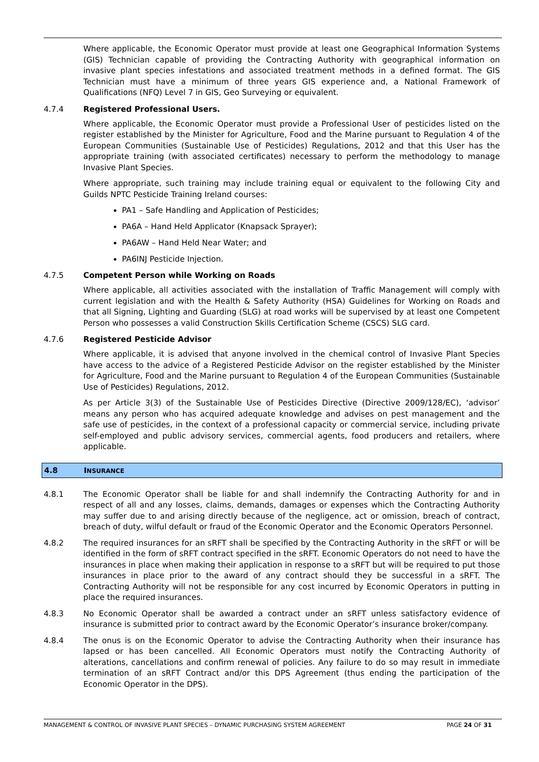Where applicable, the Economic Operator must provide at least one Geographical Information Systems (GIS) Technician capable of providing the Contracting Authority with geographical information on invasive plant species infestations and associated treatment methods in a defined format. The GIS Technician must have a minimum of three years GIS experience and, a National Framework of Qualifications (NFQ) Level 7 in GIS, Geo Surveying or equivalent.
4.7.4 Registered Professional Users.
Where applicable, the Economic Operator must provide a Professional User of pesticides listed on the register established by the Minister for Agriculture, Food and the Marine pursuant to Regulation 4 of the European Communities (Sustainable Use of Pesticides) Regulations, 2012 and that this User has the appropriate training (with associated certificates) necessary to perform the methodology to manage Invasive Plant Species.
Where appropriate, such training may include training equal or equivalent to the following City and Guilds NPTC Pesticide Training Ireland courses:
PA1 – Safe Handling and Application of Pesticides;
PA6A – Hand Held Applicator (Knapsack Sprayer);
PA6AW – Hand Held Near Water; and
PA6INJ Pesticide Injection.
4.7.5 Competent Person while Working on Roads
Where applicable, all activities associated with the installation of Traffic Management will comply with current legislation and with the Health & Safety Authority (HSA) Guidelines for Working on Roads and that all Signing, Lighting and Guarding (SLG) at road works will be supervised by at least one Competent Person who possesses a valid Construction Skills Certification Scheme (CSCS) SLG card.
4.7.6 Registered Pesticide Advisor
Where applicable, it is advised that anyone involved in the chemical control of Invasive Plant Species have access to the advice of a Registered Pesticide Advisor on the register established by the Minister for Agriculture, Food and the Marine pursuant to Regulation 4 of the European Communities (Sustainable Use of Pesticides) Regulations, 2012.
As per Article 3(3) of the Sustainable Use of Pesticides Directive (Directive 2009/128/EC), ‘advisor’ means any person who has acquired adequate knowledge and advises on pest management and the safe use of pesticides, in the context of a professional capacity or commercial service, including private self-employed and public advisory services, commercial agents, food producers and retailers, where applicable.
4.8 INSURANCE
4.8.1 The Economic Operator shall be liable for and shall indemnify the Contracting Authority for and in respect of all and any losses, claims, demands, damages or expenses which the Contracting Authority may suffer due to and arising directly because of the negligence, act or omission, breach of contract, breach of duty, wilful default or fraud of the Economic Operator and the Economic Operators Personnel.
4.8.2 The required insurances for an sRFT shall be specified by the Contracting Authority in the sRFT or will be identified in the form of sRFT contract specified in the sRFT. Economic Operators do not need to have the insurances in place when making their application in response to a sRFT but will be required to put those insurances in place prior to the award of any contract should they be successful in a sRFT. The Contracting Authority will not be responsible for any cost incurred by Economic Operators in putting in place the required insurances.
4.8.3 No Economic Operator shall be awarded a contract under an sRFT unless satisfactory evidence of insurance is submitted prior to contract award by the Economic Operator’s insurance broker/company.
4.8.4 The onus is on the Economic Operator to advise the Contracting Authority when their insurance has lapsed or has been cancelled. All Economic Operators must notify the Contracting Authority of alterations, cancellations and confirm renewal of policies. Any failure to do so may result in immediate termination of an sRFT Contract and/or this DPS Agreement (thus ending the participation of the Economic Operator in the DPS).
MANAGEMENT & CONTROL OF INVASIVE PLANT SPECIES – DYNAMIC PURCHASING SYSTEM AGREEMENT PAGE 24 OF 31